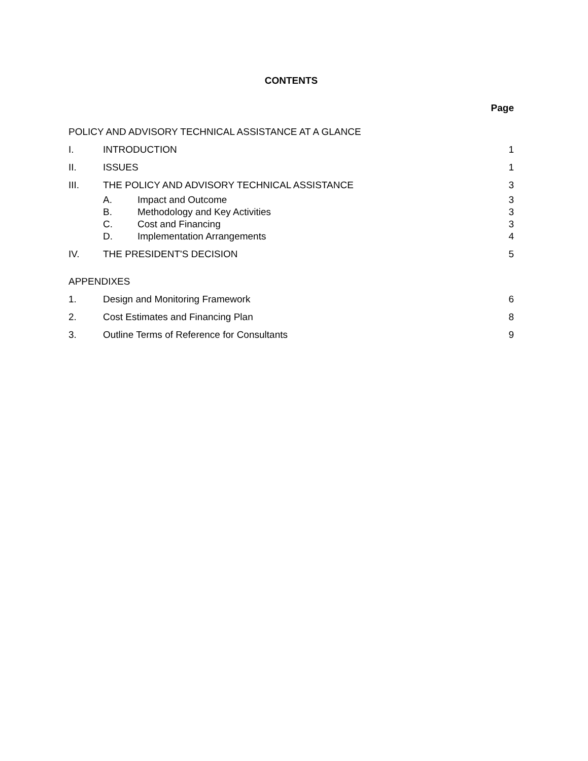CONTENTS
Page
POLICY AND ADVISORY TECHNICAL ASSISTANCE AT A GLANCE
I. INTRODUCTION 1
II. ISSUES 1
III. THE POLICY AND ADVISORY TECHNICAL ASSISTANCE
3
A. Impact and Outcome 3
B. Methodology and Key Activities 3
C. Cost and Financing 3
D. Implementation Arrangements 4
IV. THE PRESIDENT'S DECISION 5
APPENDIXES
1. Design and Monitoring Framework
6
2. Cost Estimates and Financing Plan
8
3. Outline Terms of Reference for Consultants
9